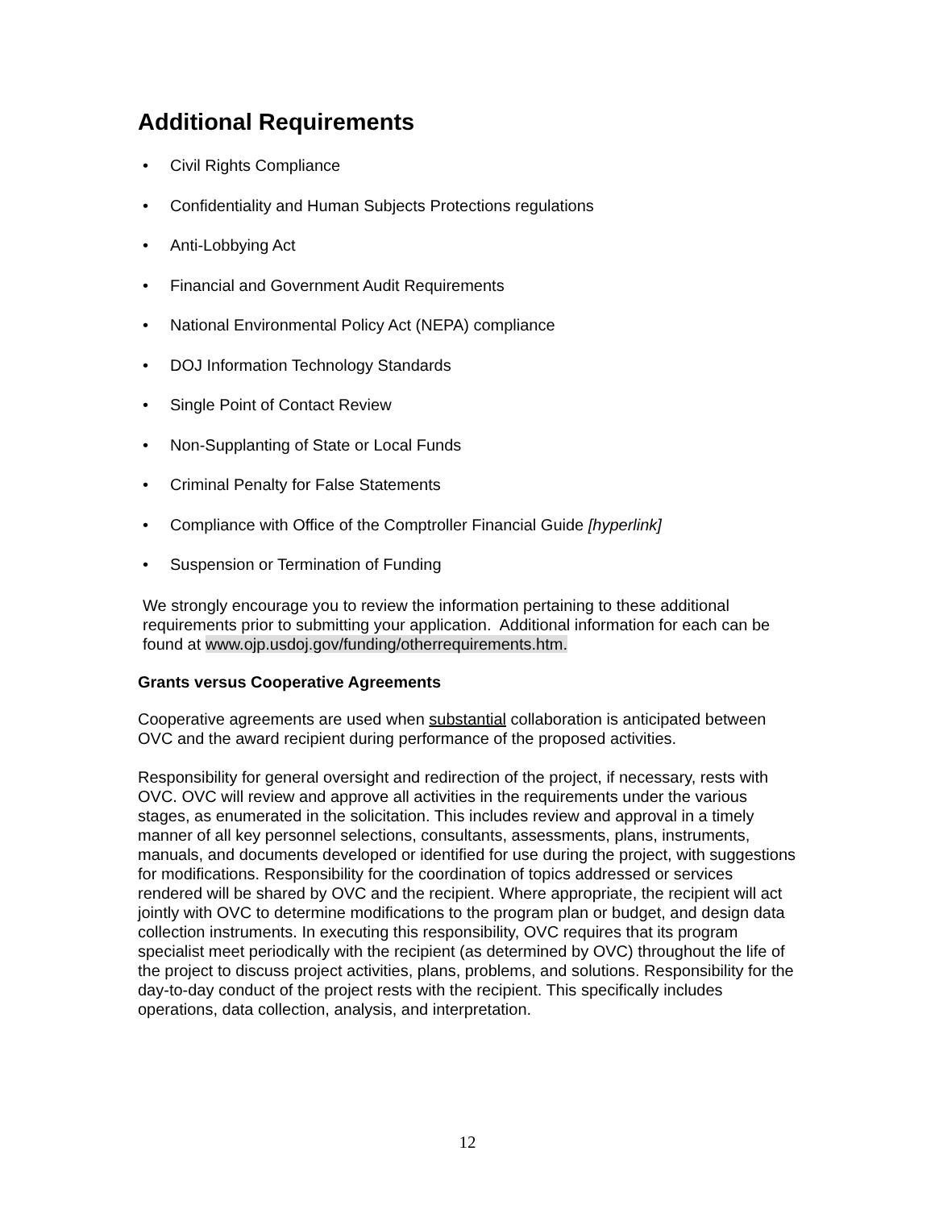Additional Requirements
• Civil Rights Compliance
• Confidentiality and Human Subjects Protections regulations
• Anti-Lobbying Act
• Financial and Government Audit Requirements
• National Environmental Policy Act (NEPA) compliance
• DOJ Information Technology Standards
• Single Point of Contact Review
• Non-Supplanting of State or Local Funds
• Criminal Penalty for False Statements
• Compliance with Office of the Comptroller Financial Guide [hyperlink]
• Suspension or Termination of Funding
We strongly encourage you to review the information pertaining to these additional requirements prior to submitting your application. Additional information for each can be found at www.ojp.usdoj.gov/funding/otherrequirements.htm.
Grants versus Cooperative Agreements
Cooperative agreements are used when substantial collaboration is anticipated between OVC and the award recipient during performance of the proposed activities.
Responsibility for general oversight and redirection of the project, if necessary, rests with OVC. OVC will review and approve all activities in the requirements under the various stages, as enumerated in the solicitation. This includes review and approval in a timely manner of all key personnel selections, consultants, assessments, plans, instruments, manuals, and documents developed or identified for use during the project, with suggestions for modifications. Responsibility for the coordination of topics addressed or services rendered will be shared by OVC and the recipient. Where appropriate, the recipient will act jointly with OVC to determine modifications to the program plan or budget, and design data collection instruments. In executing this responsibility, OVC requires that its program specialist meet periodically with the recipient (as determined by OVC) throughout the life of the project to discuss project activities, plans, problems, and solutions. Responsibility for the day-to-day conduct of the project rests with the recipient. This specifically includes operations, data collection, analysis, and interpretation.
12